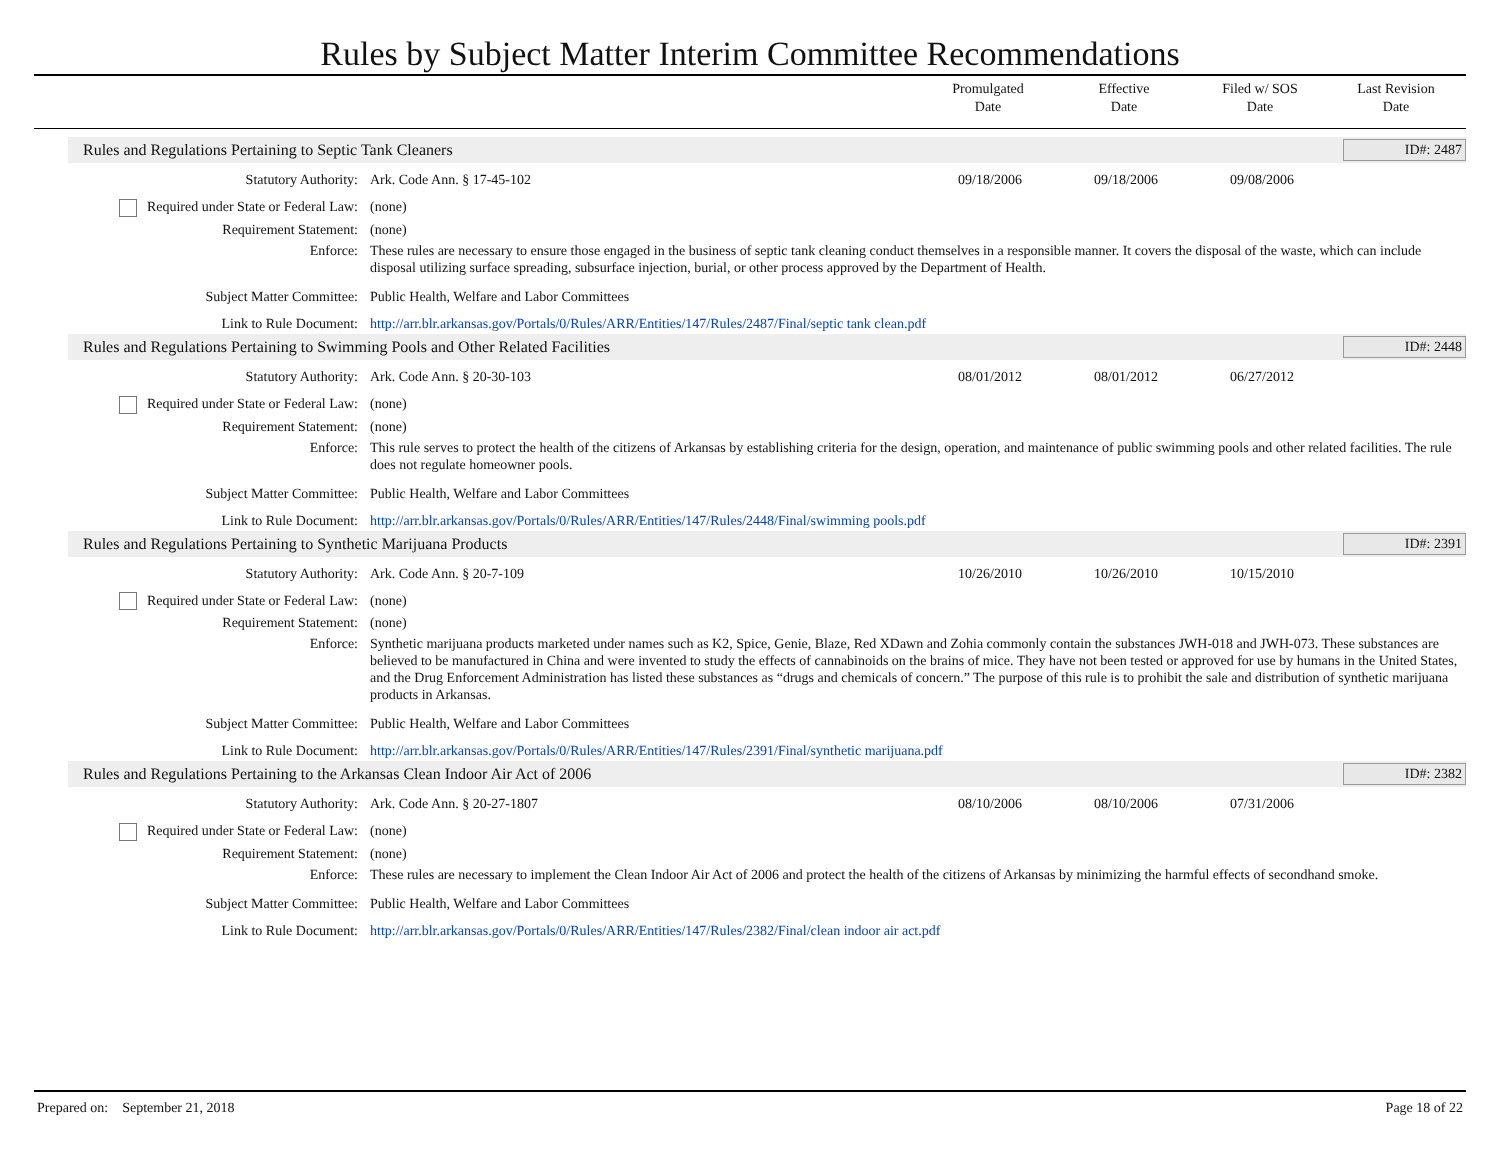Rules by Subject Matter Interim Committee Recommendations
Promulgated
Date
Effective
Date
Filed w/ SOS
Date
Last Revision
Date
Rules and Regulations Pertaining to Septic Tank Cleaners ID#: 2487
| Statutory Authority: | Ark. Code Ann. § 17-45-102 | 09/18/2006 | 09/18/2006 | 09/08/2006 | |
| Required under State or Federal Law: | (none) | | | | |
| Requirement Statement: | (none) | | | | |
| Enforce: | These rules are necessary to ensure those engaged in the business of septic tank cleaning conduct themselves in a responsible manner. It covers the disposal of the waste, which can include disposal utilizing surface spreading, subsurface injection, burial, or other process approved by the Department of Health. | | | | |
| Subject Matter Committee: | Public Health, Welfare and Labor Committees | | | | |
| Link to Rule Document: | http://arr.blr.arkansas.gov/Portals/0/Rules/ARR/Entities/147/Rules/2487/Final/septic tank clean.pdf | | | | |
Rules and Regulations Pertaining to Swimming Pools and Other Related Facilities ID#: 2448
| Statutory Authority: | Ark. Code Ann. § 20-30-103 | 08/01/2012 | 08/01/2012 | 06/27/2012 | |
| Required under State or Federal Law: | (none) | | | | |
| Requirement Statement: | (none) | | | | |
| Enforce: | This rule serves to protect the health of the citizens of Arkansas by establishing criteria for the design, operation, and maintenance of public swimming pools and other related facilities. The rule does not regulate homeowner pools. | | | | |
| Subject Matter Committee: | Public Health, Welfare and Labor Committees | | | | |
| Link to Rule Document: | http://arr.blr.arkansas.gov/Portals/0/Rules/ARR/Entities/147/Rules/2448/Final/swimming pools.pdf | | | | |
Rules and Regulations Pertaining to Synthetic Marijuana Products ID#: 2391
| Statutory Authority: | Ark. Code Ann. § 20-7-109 | 10/26/2010 | 10/26/2010 | 10/15/2010 | |
| Required under State or Federal Law: | (none) | | | | |
| Requirement Statement: | (none) | | | | |
| Enforce: | Synthetic marijuana products marketed under names such as K2, Spice, Genie, Blaze, Red XDawn and Zohia commonly contain the substances JWH-018 and JWH-073. These substances are believed to be manufactured in China and were invented to study the effects of cannabinoids on the brains of mice. They have not been tested or approved for use by humans in the United States, and the Drug Enforcement Administration has listed these substances as “drugs and chemicals of concern.” The purpose of this rule is to prohibit the sale and distribution of synthetic marijuana products in Arkansas. | | | | |
| Subject Matter Committee: | Public Health, Welfare and Labor Committees | | | | |
| Link to Rule Document: | http://arr.blr.arkansas.gov/Portals/0/Rules/ARR/Entities/147/Rules/2391/Final/synthetic marijuana.pdf | | | | |
Rules and Regulations Pertaining to the Arkansas Clean Indoor Air Act of 2006 ID#: 2382
| Statutory Authority: | Ark. Code Ann. § 20-27-1807 | 08/10/2006 | 08/10/2006 | 07/31/2006 | |
| Required under State or Federal Law: | (none) | | | | |
| Requirement Statement: | (none) | | | | |
| Enforce: | These rules are necessary to implement the Clean Indoor Air Act of 2006 and protect the health of the citizens of Arkansas by minimizing the harmful effects of secondhand smoke. | | | | |
| Subject Matter Committee: | Public Health, Welfare and Labor Committees | | | | |
| Link to Rule Document: | http://arr.blr.arkansas.gov/Portals/0/Rules/ARR/Entities/147/Rules/2382/Final/clean indoor air act.pdf | | | | |
Prepared on: September 21, 2018 Page 18 of 22